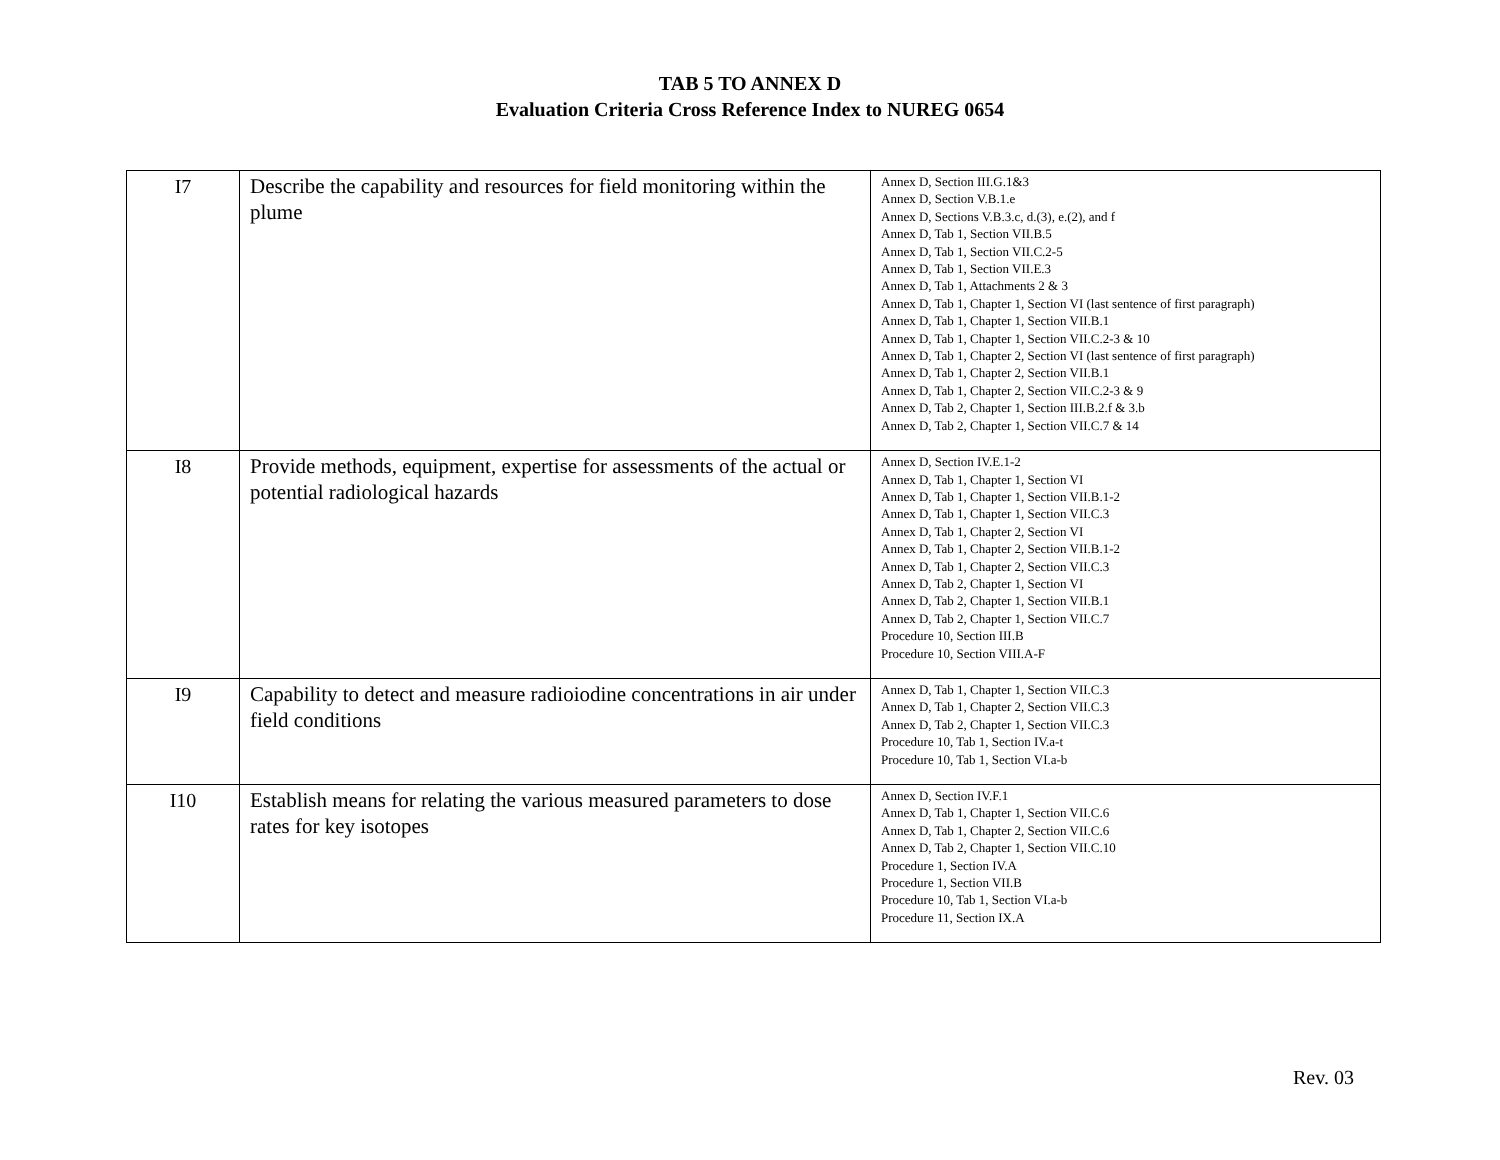TAB 5 TO ANNEX D
Evaluation Criteria Cross Reference Index to NUREG 0654
| I7 | Describe the capability and resources for field monitoring within the plume | Annex D, Section III.G.1&3 Annex D, Section V.B.1.e Annex D, Sections V.B.3.c, d.(3), e.(2), and f Annex D, Tab 1, Section VII.B.5 Annex D, Tab 1, Section VII.C.2-5 Annex D, Tab 1, Section VII.E.3 Annex D, Tab 1, Attachments 2 & 3 Annex D, Tab 1, Chapter 1, Section VI (last sentence of first paragraph) Annex D, Tab 1, Chapter 1, Section VII.B.1 Annex D, Tab 1, Chapter 1, Section VII.C.2-3 & 10 Annex D, Tab 1, Chapter 2, Section VI (last sentence of first paragraph) Annex D, Tab 1, Chapter 2, Section VII.B.1 Annex D, Tab 1, Chapter 2, Section VII.C.2-3 & 9 Annex D, Tab 2, Chapter 1, Section III.B.2.f & 3.b Annex D, Tab 2, Chapter 1, Section VII.C.7 & 14 |
| I8 | Provide methods, equipment, expertise for assessments of the actual or potential radiological hazards | Annex D, Section IV.E.1-2 Annex D, Tab 1, Chapter 1, Section VI Annex D, Tab 1, Chapter 1, Section VII.B.1-2 Annex D, Tab 1, Chapter 1, Section VII.C.3 Annex D, Tab 1, Chapter 2, Section VI Annex D, Tab 1, Chapter 2, Section VII.B.1-2 Annex D, Tab 1, Chapter 2, Section VII.C.3 Annex D, Tab 2, Chapter 1, Section VI Annex D, Tab 2, Chapter 1, Section VII.B.1 Annex D, Tab 2, Chapter 1, Section VII.C.7 Procedure 10, Section III.B Procedure 10, Section VIII.A-F |
| I9 | Capability to detect and measure radioiodine concentrations in air under field conditions | Annex D, Tab 1, Chapter 1, Section VII.C.3 Annex D, Tab 1, Chapter 2, Section VII.C.3 Annex D, Tab 2, Chapter 1, Section VII.C.3 Procedure 10, Tab 1, Section IV.a-t Procedure 10, Tab 1, Section VI.a-b |
| I10 | Establish means for relating the various measured parameters to dose rates for key isotopes | Annex D, Section IV.F.1 Annex D, Tab 1, Chapter 1, Section VII.C.6 Annex D, Tab 1, Chapter 2, Section VII.C.6 Annex D, Tab 2, Chapter 1, Section VII.C.10 Procedure 1, Section IV.A Procedure 1, Section VII.B Procedure 10, Tab 1, Section VI.a-b Procedure 11, Section IX.A |
Rev. 03